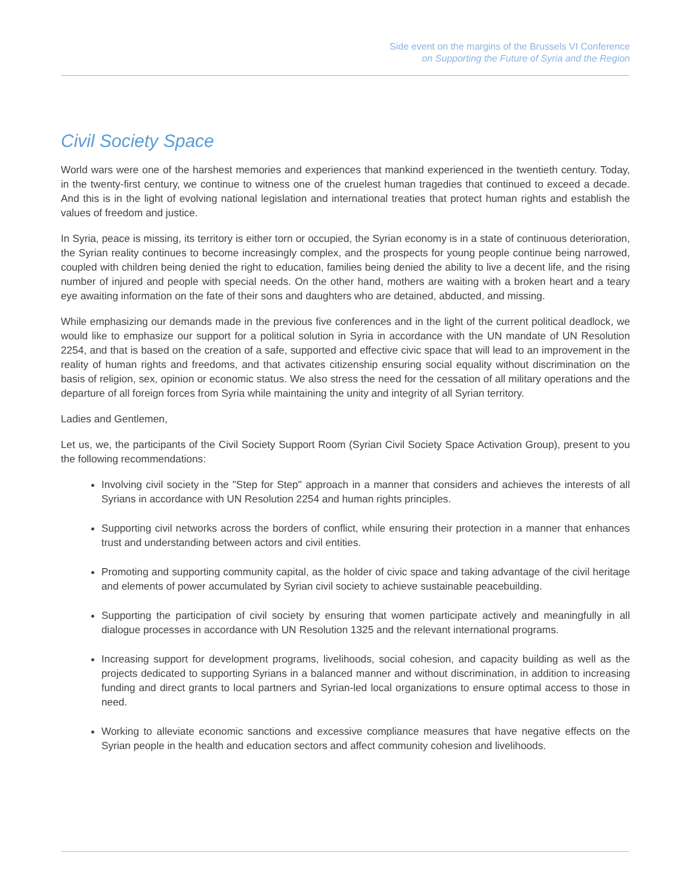Side event on the margins of the Brussels VI Conference
on Supporting the Future of Syria and the Region
Civil Society Space
World wars were one of the harshest memories and experiences that mankind experienced in the twentieth century. Today, in the twenty-first century, we continue to witness one of the cruelest human tragedies that continued to exceed a decade. And this is in the light of evolving national legislation and international treaties that protect human rights and establish the values of freedom and justice.
In Syria, peace is missing, its territory is either torn or occupied, the Syrian economy is in a state of continuous deterioration, the Syrian reality continues to become increasingly complex, and the prospects for young people continue being narrowed, coupled with children being denied the right to education, families being denied the ability to live a decent life, and the rising number of injured and people with special needs. On the other hand, mothers are waiting with a broken heart and a teary eye awaiting information on the fate of their sons and daughters who are detained, abducted, and missing.
While emphasizing our demands made in the previous five conferences and in the light of the current political deadlock, we would like to emphasize our support for a political solution in Syria in accordance with the UN mandate of UN Resolution 2254, and that is based on the creation of a safe, supported and effective civic space that will lead to an improvement in the reality of human rights and freedoms, and that activates citizenship ensuring social equality without discrimination on the basis of religion, sex, opinion or economic status. We also stress the need for the cessation of all military operations and the departure of all foreign forces from Syria while maintaining the unity and integrity of all Syrian territory.
Ladies and Gentlemen,
Let us, we, the participants of the Civil Society Support Room (Syrian Civil Society Space Activation Group), present to you the following recommendations:
Involving civil society in the "Step for Step" approach in a manner that considers and achieves the interests of all Syrians in accordance with UN Resolution 2254 and human rights principles.
Supporting civil networks across the borders of conflict, while ensuring their protection in a manner that enhances trust and understanding between actors and civil entities.
Promoting and supporting community capital, as the holder of civic space and taking advantage of the civil heritage and elements of power accumulated by Syrian civil society to achieve sustainable peacebuilding.
Supporting the participation of civil society by ensuring that women participate actively and meaningfully in all dialogue processes in accordance with UN Resolution 1325 and the relevant international programs.
Increasing support for development programs, livelihoods, social cohesion, and capacity building as well as the projects dedicated to supporting Syrians in a balanced manner and without discrimination, in addition to increasing funding and direct grants to local partners and Syrian-led local organizations to ensure optimal access to those in need.
Working to alleviate economic sanctions and excessive compliance measures that have negative effects on the Syrian people in the health and education sectors and affect community cohesion and livelihoods.